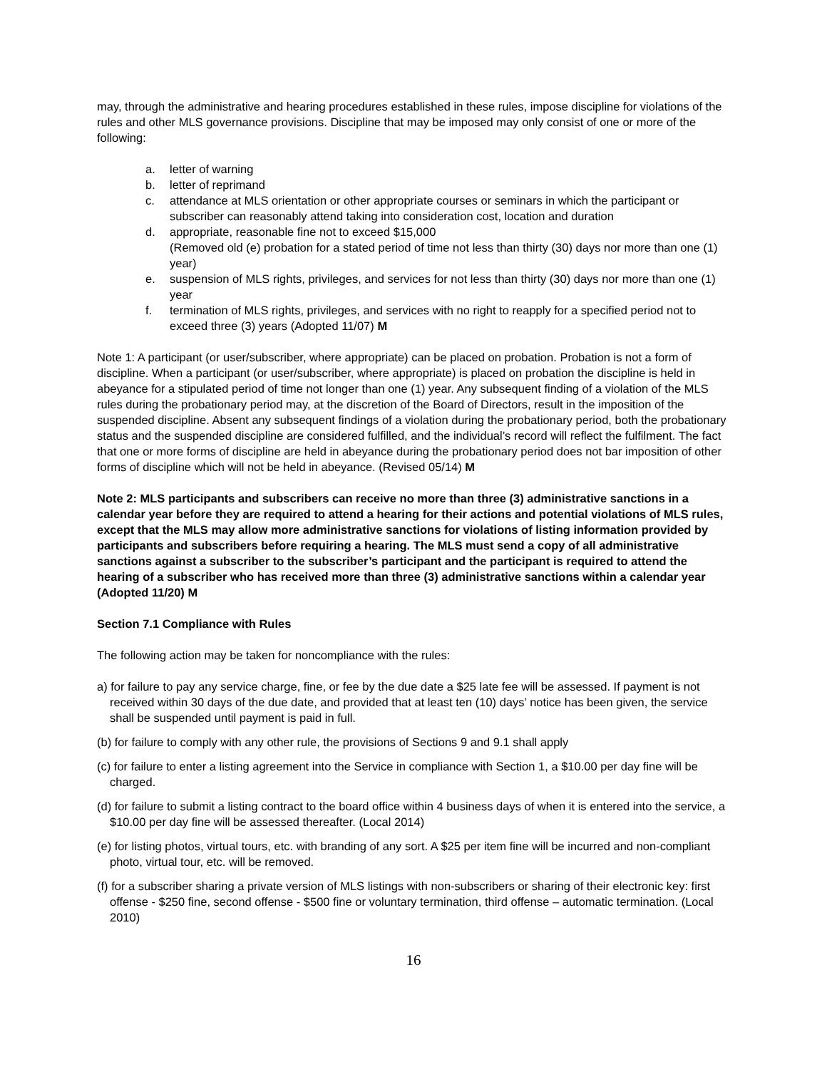may, through the administrative and hearing procedures established in these rules, impose discipline for violations of the rules and other MLS governance provisions. Discipline that may be imposed may only consist of one or more of the following:
a. letter of warning
b. letter of reprimand
c. attendance at MLS orientation or other appropriate courses or seminars in which the participant or subscriber can reasonably attend taking into consideration cost, location and duration
d. appropriate, reasonable fine not to exceed $15,000
(Removed old (e) probation for a stated period of time not less than thirty (30) days nor more than one (1) year)
e. suspension of MLS rights, privileges, and services for not less than thirty (30) days nor more than one (1) year
f. termination of MLS rights, privileges, and services with no right to reapply for a specified period not to exceed three (3) years (Adopted 11/07) M
Note 1: A participant (or user/subscriber, where appropriate) can be placed on probation. Probation is not a form of discipline. When a participant (or user/subscriber, where appropriate) is placed on probation the discipline is held in abeyance for a stipulated period of time not longer than one (1) year. Any subsequent finding of a violation of the MLS rules during the probationary period may, at the discretion of the Board of Directors, result in the imposition of the suspended discipline. Absent any subsequent findings of a violation during the probationary period, both the probationary status and the suspended discipline are considered fulfilled, and the individual’s record will reflect the fulfilment. The fact that one or more forms of discipline are held in abeyance during the probationary period does not bar imposition of other forms of discipline which will not be held in abeyance. (Revised 05/14) M
Note 2: MLS participants and subscribers can receive no more than three (3) administrative sanctions in a calendar year before they are required to attend a hearing for their actions and potential violations of MLS rules, except that the MLS may allow more administrative sanctions for violations of listing information provided by participants and subscribers before requiring a hearing. The MLS must send a copy of all administrative sanctions against a subscriber to the subscriber’s participant and the participant is required to attend the hearing of a subscriber who has received more than three (3) administrative sanctions within a calendar year (Adopted 11/20) M
Section 7.1 Compliance with Rules
The following action may be taken for noncompliance with the rules:
a) for failure to pay any service charge, fine, or fee by the due date a $25 late fee will be assessed. If payment is not received within 30 days of the due date, and provided that at least ten (10) days’ notice has been given, the service shall be suspended until payment is paid in full.
(b) for failure to comply with any other rule, the provisions of Sections 9 and 9.1 shall apply
(c) for failure to enter a listing agreement into the Service in compliance with Section 1, a $10.00 per day fine will be charged.
(d) for failure to submit a listing contract to the board office within 4 business days of when it is entered into the service, a $10.00 per day fine will be assessed thereafter. (Local 2014)
(e) for listing photos, virtual tours, etc. with branding of any sort. A $25 per item fine will be incurred and non-compliant photo, virtual tour, etc. will be removed.
(f) for a subscriber sharing a private version of MLS listings with non-subscribers or sharing of their electronic key: first offense - $250 fine, second offense - $500 fine or voluntary termination, third offense – automatic termination. (Local 2010)
16